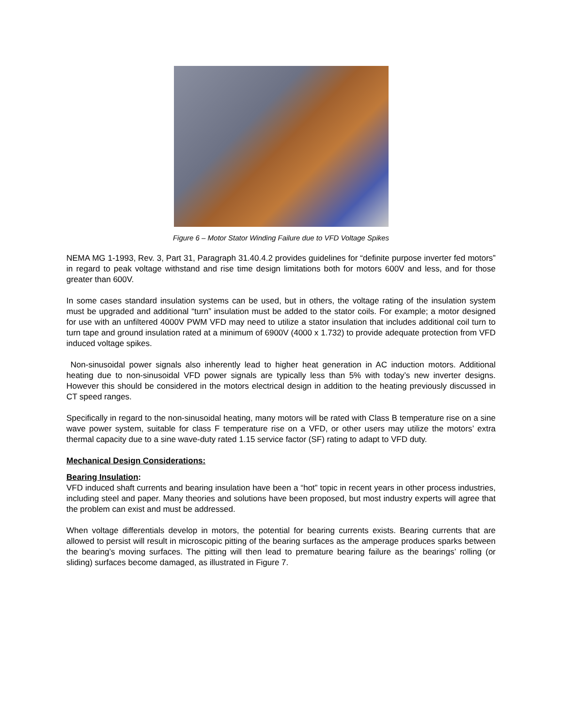Figure 6 – Motor Stator Winding Failure due to VFD Voltage Spikes
NEMA MG 1-1993, Rev. 3, Part 31, Paragraph 31.40.4.2 provides guidelines for “definite purpose inverter fed motors” in regard to peak voltage withstand and rise time design limitations both for motors 600V and less, and for those greater than 600V.
In some cases standard insulation systems can be used, but in others, the voltage rating of the insulation system must be upgraded and additional “turn” insulation must be added to the stator coils. For example; a motor designed for use with an unfiltered 4000V PWM VFD may need to utilize a stator insulation that includes additional coil turn to turn tape and ground insulation rated at a minimum of 6900V (4000 x 1.732) to provide adequate protection from VFD induced voltage spikes.
Non-sinusoidal power signals also inherently lead to higher heat generation in AC induction motors. Additional heating due to non-sinusoidal VFD power signals are typically less than 5% with today’s new inverter designs. However this should be considered in the motors electrical design in addition to the heating previously discussed in CT speed ranges.
Specifically in regard to the non-sinusoidal heating, many motors will be rated with Class B temperature rise on a sine wave power system, suitable for class F temperature rise on a VFD, or other users may utilize the motors’ extra thermal capacity due to a sine wave-duty rated 1.15 service factor (SF) rating to adapt to VFD duty.
Mechanical Design Considerations:
Bearing Insulation:
VFD induced shaft currents and bearing insulation have been a “hot” topic in recent years in other process industries, including steel and paper. Many theories and solutions have been proposed, but most industry experts will agree that the problem can exist and must be addressed.
When voltage differentials develop in motors, the potential for bearing currents exists. Bearing currents that are allowed to persist will result in microscopic pitting of the bearing surfaces as the amperage produces sparks between the bearing’s moving surfaces. The pitting will then lead to premature bearing failure as the bearings’ rolling (or sliding) surfaces become damaged, as illustrated in Figure 7.